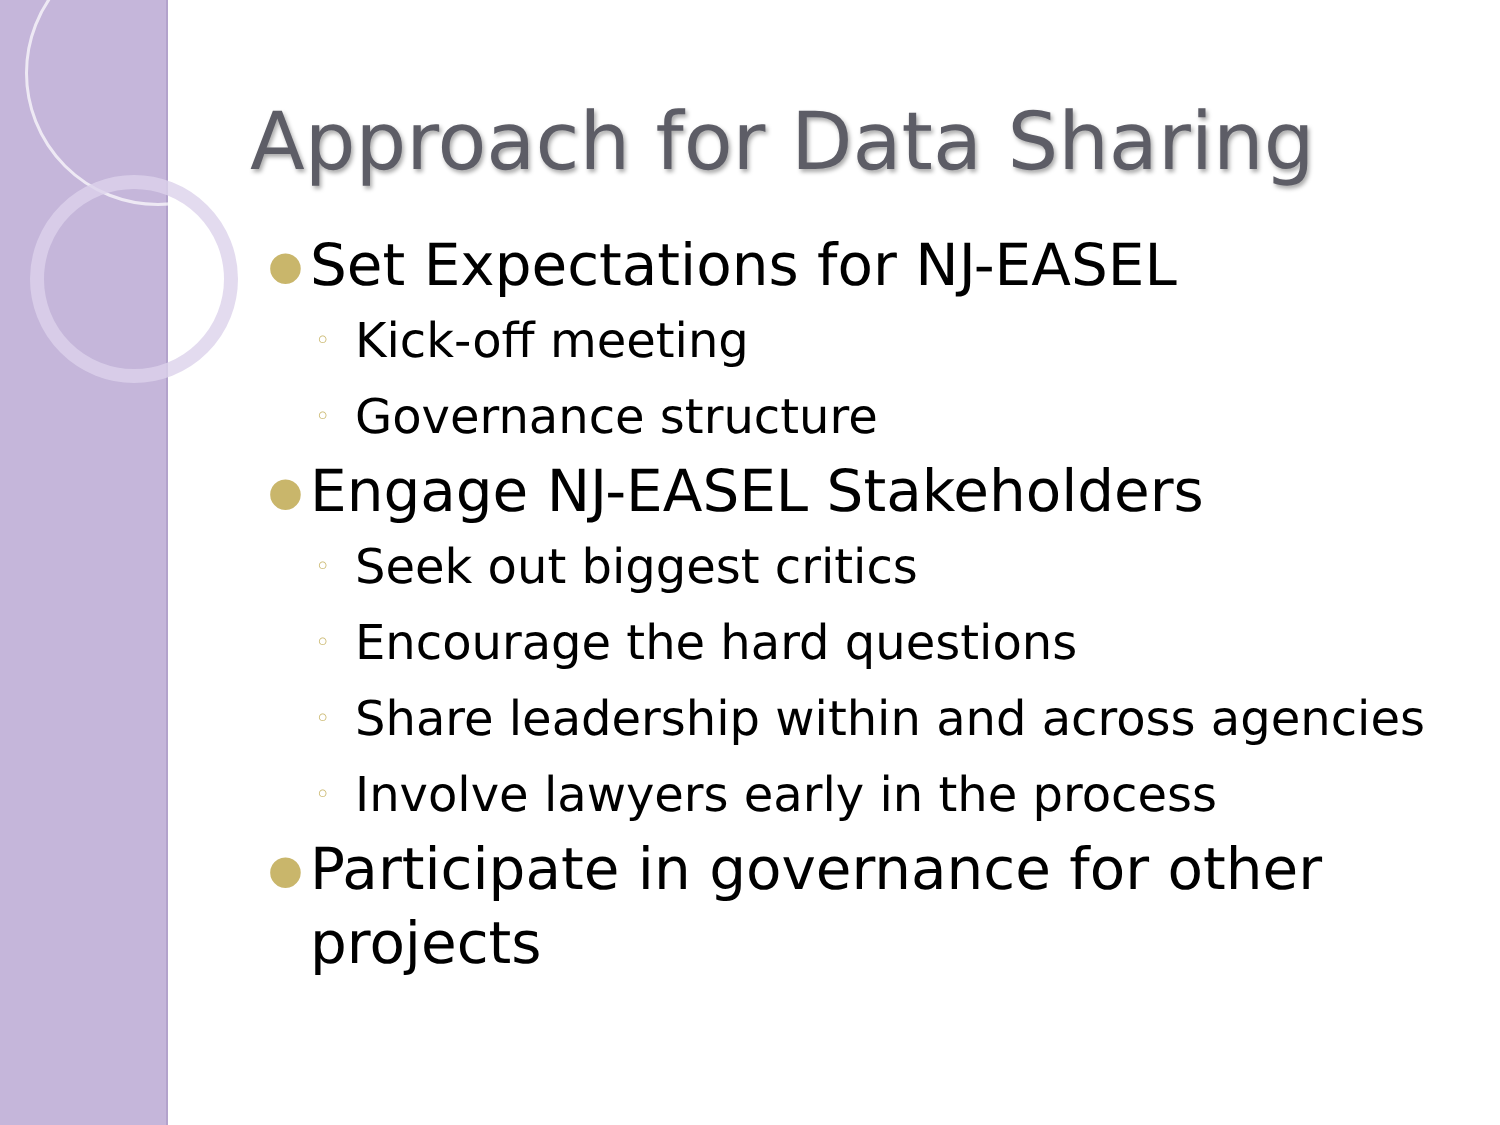Approach for Data Sharing
● Set Expectations for NJ-EASEL
◦ Kick-off meeting
◦ Governance structure
● Engage NJ-EASEL Stakeholders
◦ Seek out biggest critics
◦ Encourage the hard questions
◦ Share leadership within and across agencies
◦ Involve lawyers early in the process
● Participate in governance for other projects